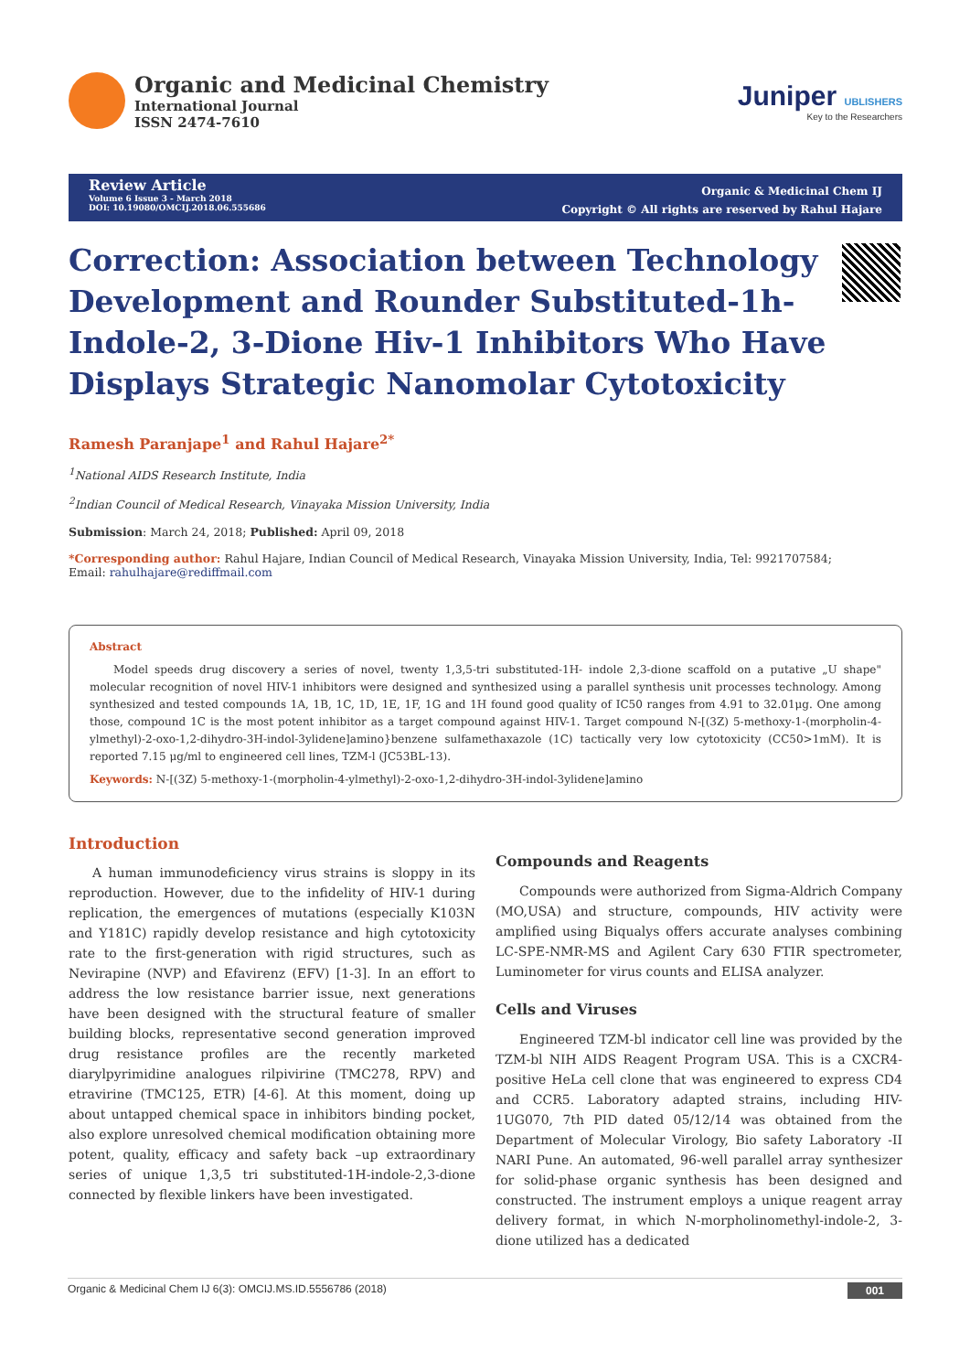Organic and Medicinal Chemistry
International Journal
ISSN 2474-7610
Juniper UBLISHERS
Key to the Researchers
Review Article
Volume 6 Issue 3 - March 2018
DOI: 10.19080/OMCIJ.2018.06.555686
Organic & Medicinal Chem IJ
Copyright © All rights are reserved by Rahul Hajare
Correction: Association between Technology Development and Rounder Substituted-1h-Indole-2, 3-Dione Hiv-1 Inhibitors Who Have Displays Strategic Nanomolar Cytotoxicity
Ramesh Paranjape<sup>1</sup> and Rahul Hajare<sup>2*</sup>
<sup>1</sup> National AIDS Research Institute, India
<sup>2</sup> Indian Council of Medical Research, Vinayaka Mission University, India
Submission: March 24, 2018; Published: April 09, 2018
*Corresponding author: Rahul Hajare, Indian Council of Medical Research, Vinayaka Mission University, India, Tel: 9921707584;
Email: rahulhajare@rediffmail.com
Abstract
Model speeds drug discovery a series of novel, twenty 1,3,5-tri substituted-1H- indole 2,3-dione scaffold on a putative „U shape" molecular recognition of novel HIV-1 inhibitors were designed and synthesized using a parallel synthesis unit processes technology. Among synthesized and tested compounds 1A, 1B, 1C, 1D, 1E, 1F, 1G and 1H found good quality of IC50 ranges from 4.91 to 32.01μg. One among those, compound 1C is the most potent inhibitor as a target compound against HIV-1. Target compound N-[(3Z) 5-methoxy-1-(morpholin-4-ylmethyl)-2-oxo-1,2-dihydro-3H-indol-3ylidene]amino}benzene sulfamethaxazole (1C) tactically very low cytotoxicity (CC50>1mM). It is reported 7.15 μg/ml to engineered cell lines, TZM-l (JC53BL-13).
Keywords: N-[(3Z) 5-methoxy-1-(morpholin-4-ylmethyl)-2-oxo-1,2-dihydro-3H-indol-3ylidene]amino
Introduction
A human immunodeficiency virus strains is sloppy in its reproduction. However, due to the infidelity of HIV-1 during replication, the emergences of mutations (especially K103N and Y181C) rapidly develop resistance and high cytotoxicity rate to the first-generation with rigid structures, such as Nevirapine (NVP) and Efavirenz (EFV) [1-3]. In an effort to address the low resistance barrier issue, next generations have been designed with the structural feature of smaller building blocks, representative second generation improved drug resistance profiles are the recently marketed diarylpyrimidine analogues rilpivirine (TMC278, RPV) and etravirine (TMC125, ETR) [4-6]. At this moment, doing up about untapped chemical space in inhibitors binding pocket, also explore unresolved chemical modification obtaining more potent, quality, efficacy and safety back –up extraordinary series of unique 1,3,5 tri substituted-1H-indole-2,3-dione connected by flexible linkers have been investigated.
Compounds and Reagents
Compounds were authorized from Sigma-Aldrich Company (MO,USA) and structure, compounds, HIV activity were amplified using Biqualys offers accurate analyses combining LC-SPE-NMR-MS and Agilent Cary 630 FTIR spectrometer, Luminometer for virus counts and ELISA analyzer.
Cells and Viruses
Engineered TZM-bl indicator cell line was provided by the TZM-bl NIH AIDS Reagent Program USA. This is a CXCR4-positive HeLa cell clone that was engineered to express CD4 and CCR5. Laboratory adapted strains, including HIV-1UG070, 7th PID dated 05/12/14 was obtained from the Department of Molecular Virology, Bio safety Laboratory -II NARI Pune. An automated, 96-well parallel array synthesizer for solid-phase organic synthesis has been designed and constructed. The instrument employs a unique reagent array delivery format, in which N-morpholinomethyl-indole-2, 3-dione utilized has a dedicated
Organic & Medicinal Chem IJ 6(3): OMCIJ.MS.ID.5556786 (2018) 001